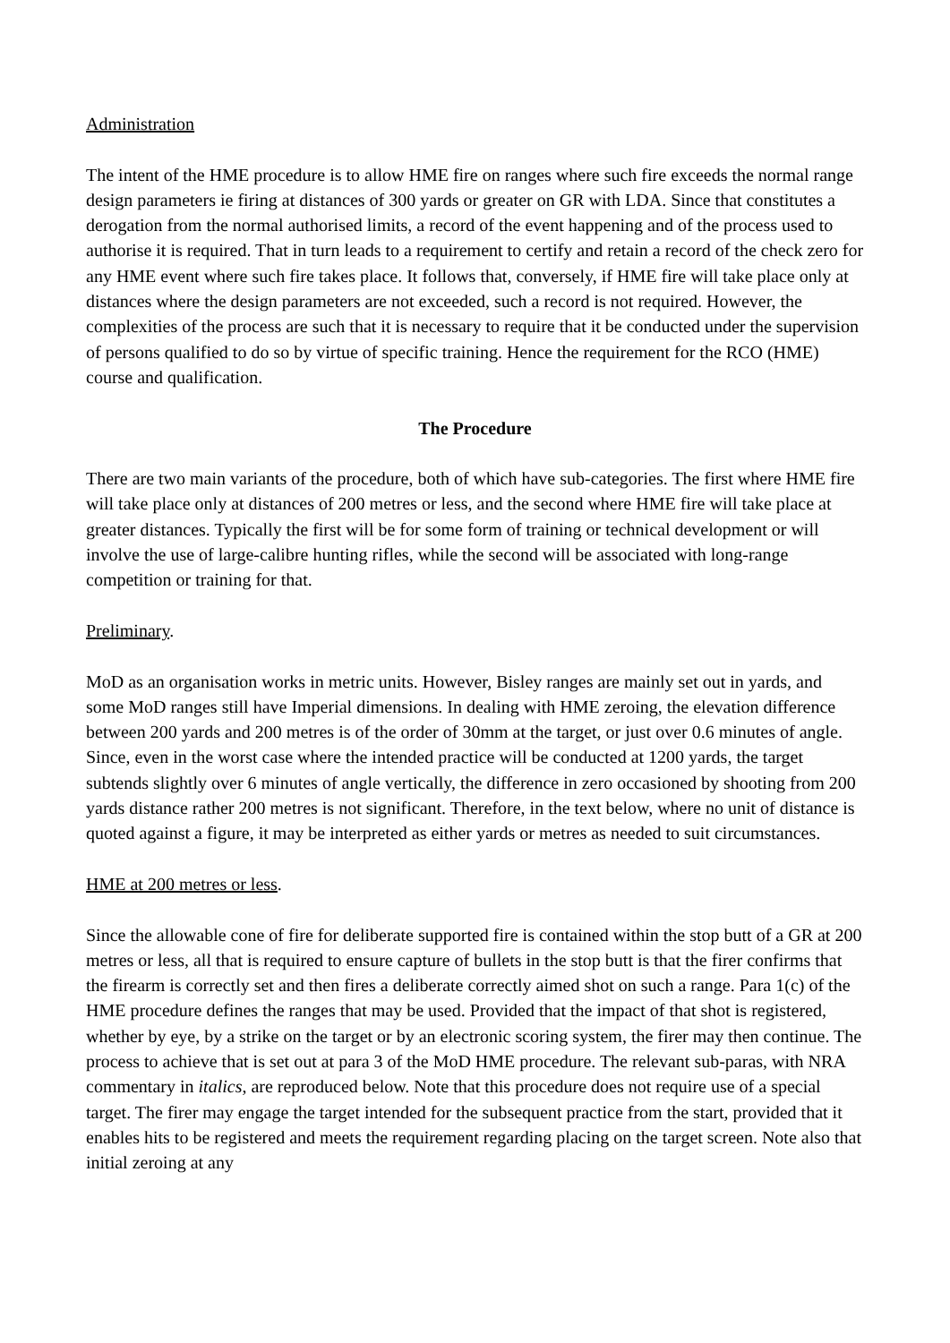Administration
The intent of the HME procedure is to allow HME fire on ranges where such fire exceeds the normal range design parameters ie firing at distances of 300 yards or greater on GR with LDA. Since that constitutes a derogation from the normal authorised limits, a record of the event happening and of the process used to authorise it is required. That in turn leads to a requirement to certify and retain a record of the check zero for any HME event where such fire takes place. It follows that, conversely, if HME fire will take place only at distances where the design parameters are not exceeded, such a record is not required. However, the complexities of the process are such that it is necessary to require that it be conducted under the supervision of persons qualified to do so by virtue of specific training. Hence the requirement for the RCO (HME) course and qualification.
The Procedure
There are two main variants of the procedure, both of which have sub-categories. The first where HME fire will take place only at distances of 200 metres or less, and the second where HME fire will take place at greater distances. Typically the first will be for some form of training or technical development or will involve the use of large-calibre hunting rifles, while the second will be associated with long-range competition or training for that.
Preliminary.
MoD as an organisation works in metric units. However, Bisley ranges are mainly set out in yards, and some MoD ranges still have Imperial dimensions. In dealing with HME zeroing, the elevation difference between 200 yards and 200 metres is of the order of 30mm at the target, or just over 0.6 minutes of angle. Since, even in the worst case where the intended practice will be conducted at 1200 yards, the target subtends slightly over 6 minutes of angle vertically, the difference in zero occasioned by shooting from 200 yards distance rather 200 metres is not significant. Therefore, in the text below, where no unit of distance is quoted against a figure, it may be interpreted as either yards or metres as needed to suit circumstances.
HME at 200 metres or less.
Since the allowable cone of fire for deliberate supported fire is contained within the stop butt of a GR at 200 metres or less, all that is required to ensure capture of bullets in the stop butt is that the firer confirms that the firearm is correctly set and then fires a deliberate correctly aimed shot on such a range. Para 1(c) of the HME procedure defines the ranges that may be used. Provided that the impact of that shot is registered, whether by eye, by a strike on the target or by an electronic scoring system, the firer may then continue. The process to achieve that is set out at para 3 of the MoD HME procedure. The relevant sub-paras, with NRA commentary in italics, are reproduced below. Note that this procedure does not require use of a special target. The firer may engage the target intended for the subsequent practice from the start, provided that it enables hits to be registered and meets the requirement regarding placing on the target screen. Note also that initial zeroing at any